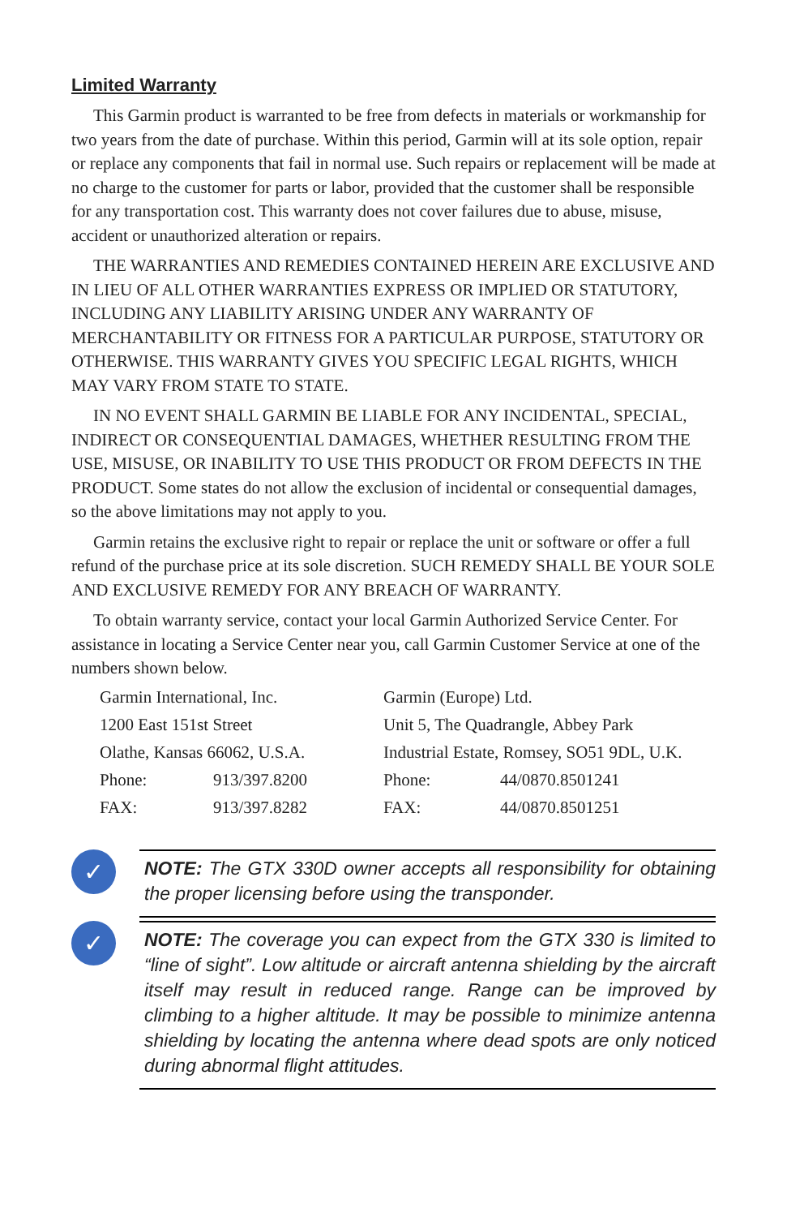Limited Warranty
This Garmin product is warranted to be free from defects in materials or workmanship for two years from the date of purchase. Within this period, Garmin will at its sole option, repair or replace any components that fail in normal use. Such repairs or replacement will be made at no charge to the customer for parts or labor, provided that the customer shall be responsible for any transportation cost. This warranty does not cover failures due to abuse, misuse, accident or unauthorized alteration or repairs.
THE WARRANTIES AND REMEDIES CONTAINED HEREIN ARE EXCLUSIVE AND IN LIEU OF ALL OTHER WARRANTIES EXPRESS OR IMPLIED OR STATUTORY, INCLUDING ANY LIABILITY ARISING UNDER ANY WARRANTY OF MERCHANTABILITY OR FITNESS FOR A PARTICULAR PURPOSE, STATUTORY OR OTHERWISE. THIS WARRANTY GIVES YOU SPECIFIC LEGAL RIGHTS, WHICH MAY VARY FROM STATE TO STATE.
IN NO EVENT SHALL GARMIN BE LIABLE FOR ANY INCIDENTAL, SPECIAL, INDIRECT OR CONSEQUENTIAL DAMAGES, WHETHER RESULTING FROM THE USE, MISUSE, OR INABILITY TO USE THIS PRODUCT OR FROM DEFECTS IN THE PRODUCT. Some states do not allow the exclusion of incidental or consequential damages, so the above limitations may not apply to you.
Garmin retains the exclusive right to repair or replace the unit or software or offer a full refund of the purchase price at its sole discretion. SUCH REMEDY SHALL BE YOUR SOLE AND EXCLUSIVE REMEDY FOR ANY BREACH OF WARRANTY.
To obtain warranty service, contact your local Garmin Authorized Service Center. For assistance in locating a Service Center near you, call Garmin Customer Service at one of the numbers shown below.
| Garmin International, Inc. | | Garmin (Europe) Ltd. | |
| 1200 East 151st Street | | Unit 5, The Quadrangle, Abbey Park | |
| Olathe, Kansas 66062, U.S.A. | | Industrial Estate, Romsey, SO51 9DL, U.K. | |
| Phone: | 913/397.8200 | Phone: | 44/0870.8501241 |
| FAX: | 913/397.8282 | FAX: | 44/0870.8501251 |
✓
NOTE: The GTX 330D owner accepts all responsibility for obtaining the proper licensing before using the transponder.
✓
NOTE: The coverage you can expect from the GTX 330 is limited to “line of sight”. Low altitude or aircraft antenna shielding by the aircraft itself may result in reduced range. Range can be improved by climbing to a higher altitude. It may be possible to minimize antenna shielding by locating the antenna where dead spots are only noticed during abnormal flight attitudes.